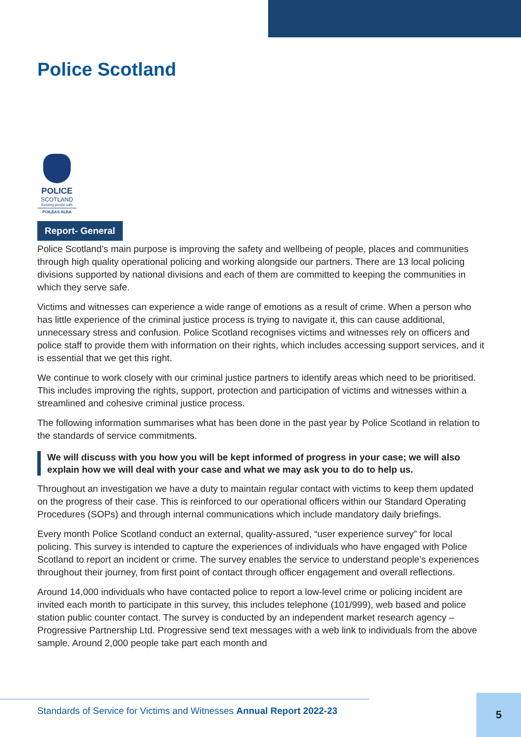Police Scotland
POLICE
SCOTLAND
Keeping people safe
POILEAS ALBA
Report- General
Police Scotland’s main purpose is improving the safety and wellbeing of people, places and communities through high quality operational policing and working alongside our partners. There are 13 local policing divisions supported by national divisions and each of them are committed to keeping the communities in which they serve safe.
Victims and witnesses can experience a wide range of emotions as a result of crime. When a person who has little experience of the criminal justice process is trying to navigate it, this can cause additional, unnecessary stress and confusion. Police Scotland recognises victims and witnesses rely on officers and police staff to provide them with information on their rights, which includes accessing support services, and it is essential that we get this right.
We continue to work closely with our criminal justice partners to identify areas which need to be prioritised. This includes improving the rights, support, protection and participation of victims and witnesses within a streamlined and cohesive criminal justice process.
The following information summarises what has been done in the past year by Police Scotland in relation to the standards of service commitments.
We will discuss with you how you will be kept informed of progress in your case; we will also explain how we will deal with your case and what we may ask you to do to help us.
Throughout an investigation we have a duty to maintain regular contact with victims to keep them updated on the progress of their case. This is reinforced to our operational officers within our Standard Operating Procedures (SOPs) and through internal communications which include mandatory daily briefings.
Every month Police Scotland conduct an external, quality-assured, “user experience survey” for local policing. This survey is intended to capture the experiences of individuals who have engaged with Police Scotland to report an incident or crime. The survey enables the service to understand people’s experiences throughout their journey, from first point of contact through officer engagement and overall reflections.
Around 14,000 individuals who have contacted police to report a low-level crime or policing incident are invited each month to participate in this survey, this includes telephone (101/999), web based and police station public counter contact. The survey is conducted by an independent market research agency – Progressive Partnership Ltd. Progressive send text messages with a web link to individuals from the above sample. Around 2,000 people take part each month and
Standards of Service for Victims and Witnesses Annual Report 2022-23 5